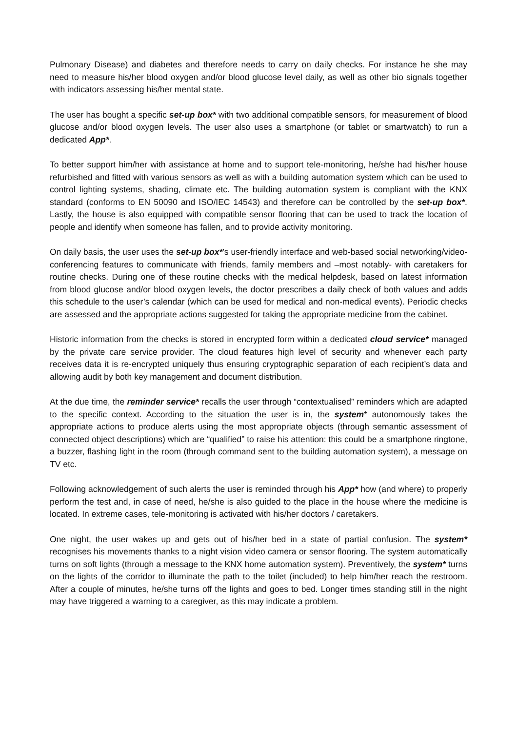Pulmonary Disease) and diabetes and therefore needs to carry on daily checks. For instance he she may need to measure his/her blood oxygen and/or blood glucose level daily, as well as other bio signals together with indicators assessing his/her mental state.
The user has bought a specific set-up box* with two additional compatible sensors, for measurement of blood glucose and/or blood oxygen levels. The user also uses a smartphone (or tablet or smartwatch) to run a dedicated App*.
To better support him/her with assistance at home and to support tele-monitoring, he/she had his/her house refurbished and fitted with various sensors as well as with a building automation system which can be used to control lighting systems, shading, climate etc. The building automation system is compliant with the KNX standard (conforms to EN 50090 and ISO/IEC 14543) and therefore can be controlled by the set-up box*. Lastly, the house is also equipped with compatible sensor flooring that can be used to track the location of people and identify when someone has fallen, and to provide activity monitoring.
On daily basis, the user uses the set-up box*’s user-friendly interface and web-based social networking/video-conferencing features to communicate with friends, family members and –most notably- with caretakers for routine checks. During one of these routine checks with the medical helpdesk, based on latest information from blood glucose and/or blood oxygen levels, the doctor prescribes a daily check of both values and adds this schedule to the user’s calendar (which can be used for medical and non-medical events). Periodic checks are assessed and the appropriate actions suggested for taking the appropriate medicine from the cabinet.
Historic information from the checks is stored in encrypted form within a dedicated cloud service* managed by the private care service provider. The cloud features high level of security and whenever each party receives data it is re-encrypted uniquely thus ensuring cryptographic separation of each recipient’s data and allowing audit by both key management and document distribution.
At the due time, the reminder service* recalls the user through “contextualised” reminders which are adapted to the specific context. According to the situation the user is in, the system* autonomously takes the appropriate actions to produce alerts using the most appropriate objects (through semantic assessment of connected object descriptions) which are “qualified” to raise his attention: this could be a smartphone ringtone, a buzzer, flashing light in the room (through command sent to the building automation system), a message on TV etc.
Following acknowledgement of such alerts the user is reminded through his App* how (and where) to properly perform the test and, in case of need, he/she is also guided to the place in the house where the medicine is located. In extreme cases, tele-monitoring is activated with his/her doctors / caretakers.
One night, the user wakes up and gets out of his/her bed in a state of partial confusion. The system* recognises his movements thanks to a night vision video camera or sensor flooring. The system automatically turns on soft lights (through a message to the KNX home automation system). Preventively, the system* turns on the lights of the corridor to illuminate the path to the toilet (included) to help him/her reach the restroom. After a couple of minutes, he/she turns off the lights and goes to bed. Longer times standing still in the night may have triggered a warning to a caregiver, as this may indicate a problem.